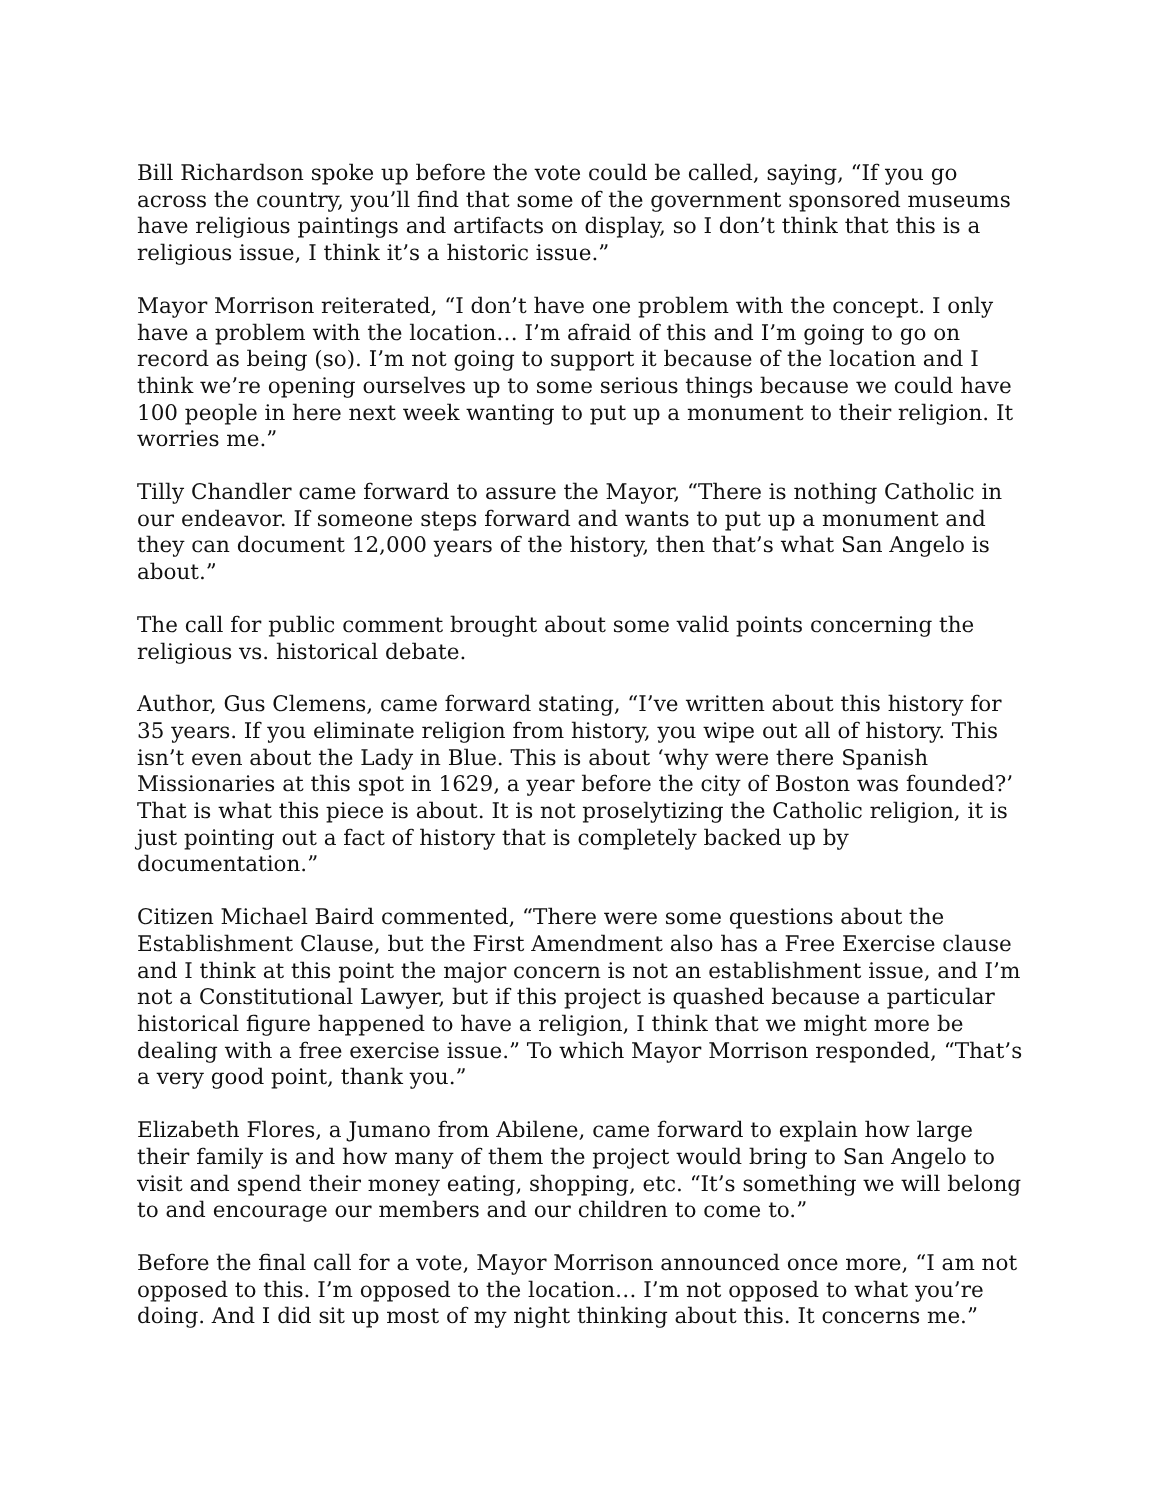Bill Richardson spoke up before the vote could be called, saying, “If you go across the country, you’ll find that some of the government sponsored museums have religious paintings and artifacts on display, so I don’t think that this is a religious issue, I think it’s a historic issue.”
Mayor Morrison reiterated, “I don’t have one problem with the concept. I only have a problem with the location… I’m afraid of this and I’m going to go on record as being (so). I’m not going to support it because of the location and I think we’re opening ourselves up to some serious things because we could have 100 people in here next week wanting to put up a monument to their religion. It worries me.”
Tilly Chandler came forward to assure the Mayor, “There is nothing Catholic in our endeavor. If someone steps forward and wants to put up a monument and they can document 12,000 years of the history, then that’s what San Angelo is about.”
The call for public comment brought about some valid points concerning the religious vs. historical debate.
Author, Gus Clemens, came forward stating, “I’ve written about this history for 35 years. If you eliminate religion from history, you wipe out all of history. This isn’t even about the Lady in Blue. This is about ‘why were there Spanish Missionaries at this spot in 1629, a year before the city of Boston was founded?’ That is what this piece is about. It is not proselytizing the Catholic religion, it is just pointing out a fact of history that is completely backed up by documentation.”
Citizen Michael Baird commented, “There were some questions about the Establishment Clause, but the First Amendment also has a Free Exercise clause and I think at this point the major concern is not an establishment issue, and I’m not a Constitutional Lawyer, but if this project is quashed because a particular historical figure happened to have a religion, I think that we might more be dealing with a free exercise issue.” To which Mayor Morrison responded, “That’s a very good point, thank you.”
Elizabeth Flores, a Jumano from Abilene, came forward to explain how large their family is and how many of them the project would bring to San Angelo to visit and spend their money eating, shopping, etc. “It’s something we will belong to and encourage our members and our children to come to.”
Before the final call for a vote, Mayor Morrison announced once more, “I am not opposed to this. I’m opposed to the location… I’m not opposed to what you’re doing. And I did sit up most of my night thinking about this. It concerns me.”